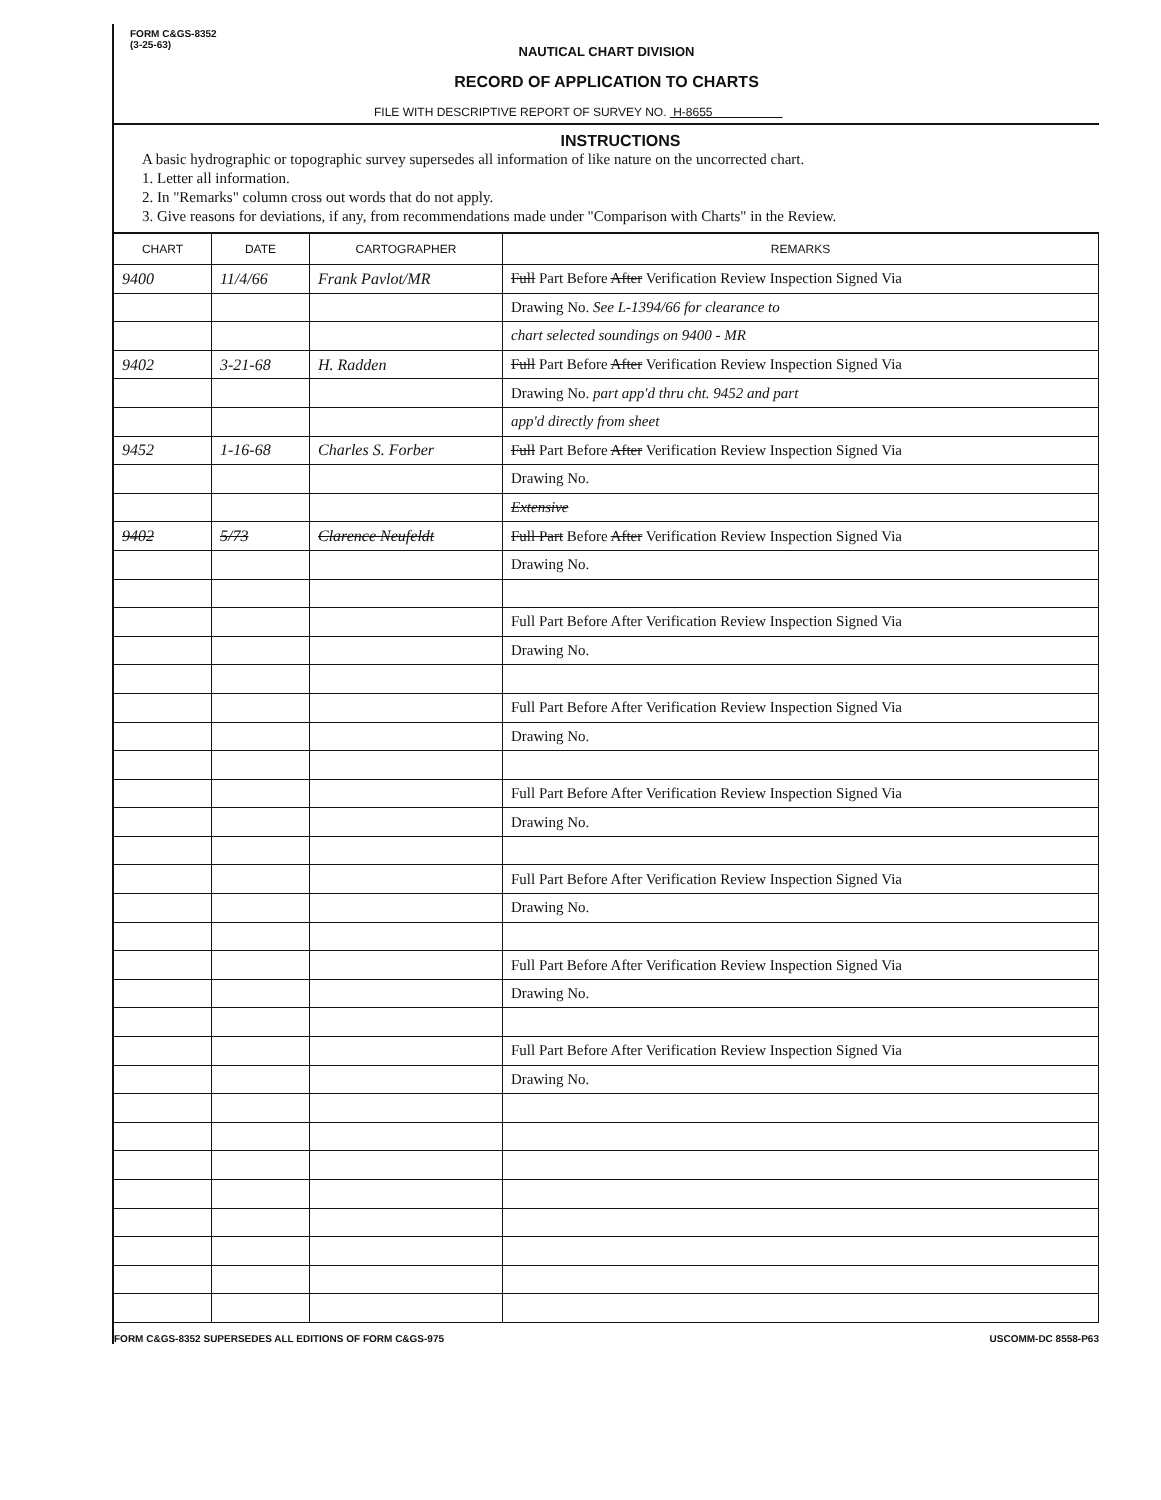FORM C&GS-8352
(3-25-63)
NAUTICAL CHART DIVISION
RECORD OF APPLICATION TO CHARTS
FILE WITH DESCRIPTIVE REPORT OF SURVEY NO. H-8655
INSTRUCTIONS
A basic hydrographic or topographic survey supersedes all information of like nature on the uncorrected chart.
1. Letter all information.
2. In "Remarks" column cross out words that do not apply.
3. Give reasons for deviations, if any, from recommendations made under "Comparison with Charts" in the Review.
| CHART | DATE | CARTOGRAPHER | REMARKS |
| --- | --- | --- | --- |
| 9400 | 11/4/66 | Frank Pavlot/MR | Full Part Before After Verification Review Inspection Signed Via |
| | | | Drawing No. See L-1394/66 for clearance to |
| | | | chart selected soundings on 9400 - MR |
| 9402 | 3-21-68 | H. Radden | Full Part Before After Verification Review Inspection Signed Via |
| | | | Drawing No. part app'd thru cht. 9452 and part |
| | | | app'd directly from sheet |
| 9452 | 1-16-68 | Charles S. Forber | Full Part Before After Verification Review Inspection Signed Via |
| | | | Drawing No. |
| | | | Extensive |
| 9402 | 5/73 | Clarence Neufeldt | Full Part Before After Verification Review Inspection Signed Via |
| | | | Drawing No. |
| | | | Full Part Before After Verification Review Inspection Signed Via |
| | | | Drawing No. |
| | | | Full Part Before After Verification Review Inspection Signed Via |
| | | | Drawing No. |
| | | | Full Part Before After Verification Review Inspection Signed Via |
| | | | Drawing No. |
| | | | Full Part Before After Verification Review Inspection Signed Via |
| | | | Drawing No. |
| | | | Full Part Before After Verification Review Inspection Signed Via |
| | | | Drawing No. |
| | | | Full Part Before After Verification Review Inspection Signed Via |
| | | | Drawing No. |
FORM C&GS-8352 SUPERSEDES ALL EDITIONS OF FORM C&GS-975 USCOMM-DC 8558-P63